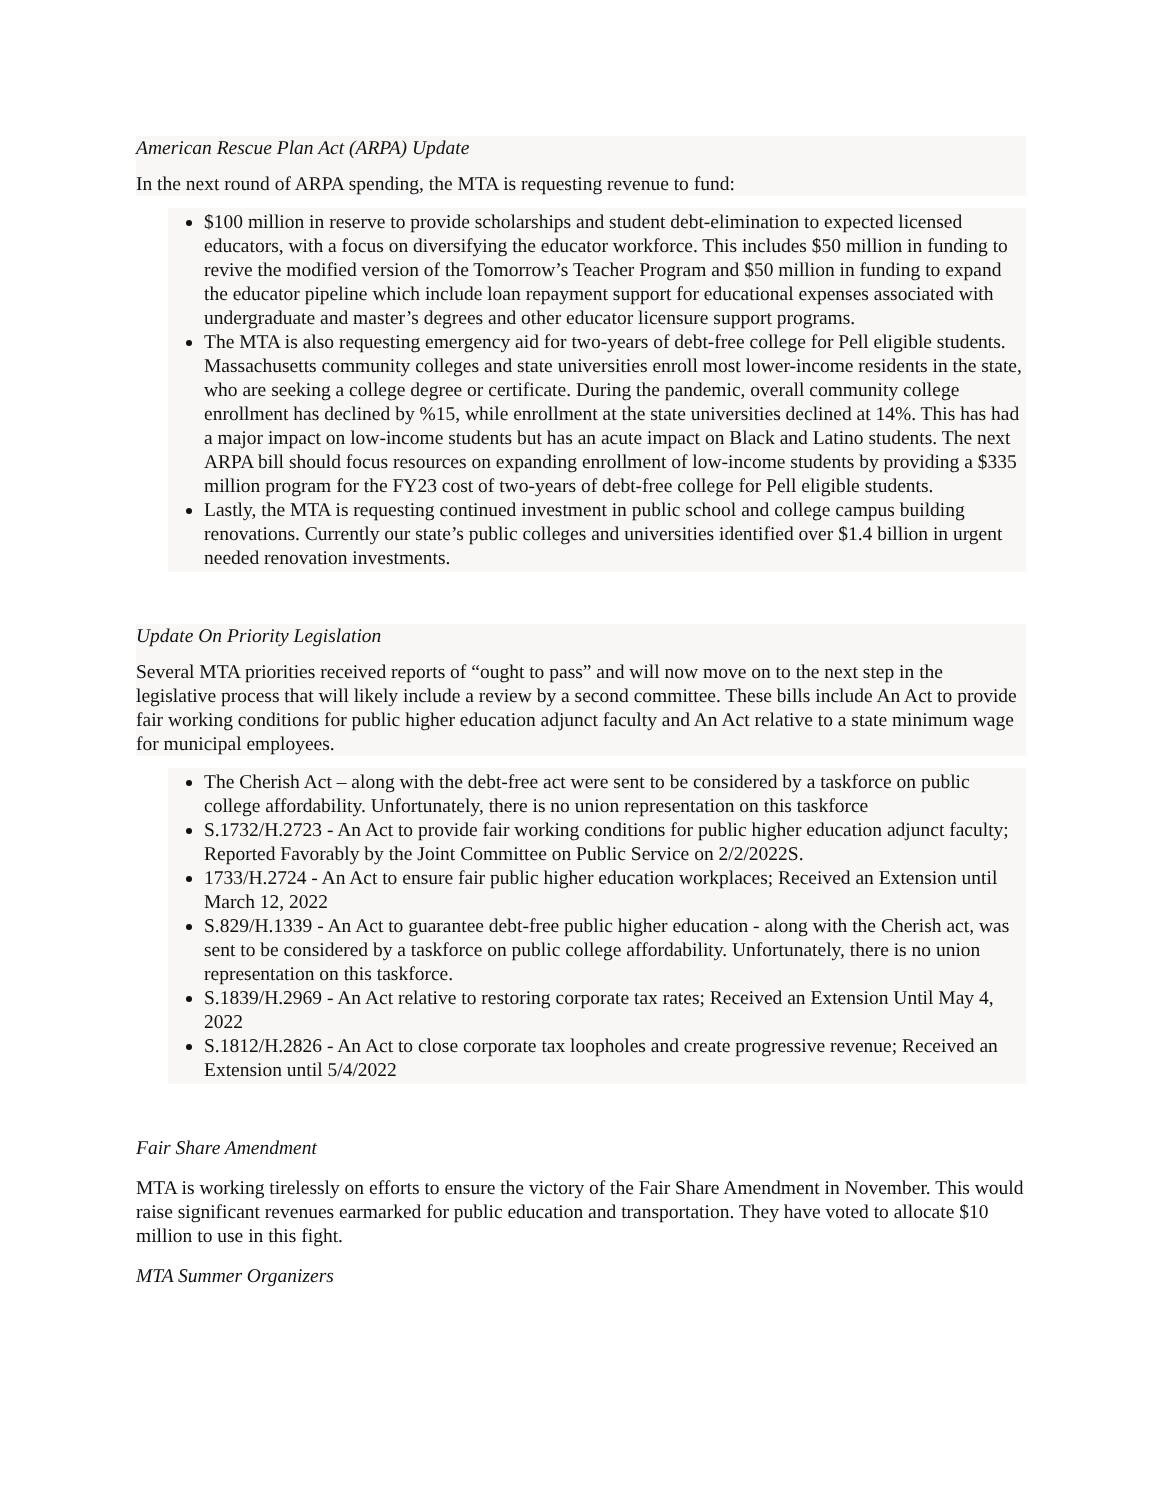American Rescue Plan Act (ARPA) Update
In the next round of ARPA spending, the MTA is requesting revenue to fund:
$100 million in reserve to provide scholarships and student debt-elimination to expected licensed educators, with a focus on diversifying the educator workforce. This includes $50 million in funding to revive the modified version of the Tomorrow’s Teacher Program and $50 million in funding to expand the educator pipeline which include loan repayment support for educational expenses associated with undergraduate and master’s degrees and other educator licensure support programs.
The MTA is also requesting emergency aid for two-years of debt-free college for Pell eligible students. Massachusetts community colleges and state universities enroll most lower-income residents in the state, who are seeking a college degree or certificate. During the pandemic, overall community college enrollment has declined by %15, while enrollment at the state universities declined at 14%. This has had a major impact on low-income students but has an acute impact on Black and Latino students. The next ARPA bill should focus resources on expanding enrollment of low-income students by providing a $335 million program for the FY23 cost of two-years of debt-free college for Pell eligible students.
Lastly, the MTA is requesting continued investment in public school and college campus building renovations. Currently our state’s public colleges and universities identified over $1.4 billion in urgent needed renovation investments.
Update On Priority Legislation
Several MTA priorities received reports of “ought to pass” and will now move on to the next step in the legislative process that will likely include a review by a second committee. These bills include An Act to provide fair working conditions for public higher education adjunct faculty and An Act relative to a state minimum wage for municipal employees.
The Cherish Act – along with the debt-free act were sent to be considered by a taskforce on public college affordability. Unfortunately, there is no union representation on this taskforce
S.1732/H.2723 - An Act to provide fair working conditions for public higher education adjunct faculty; Reported Favorably by the Joint Committee on Public Service on 2/2/2022S.
1733/H.2724 - An Act to ensure fair public higher education workplaces; Received an Extension until March 12, 2022
S.829/H.1339 - An Act to guarantee debt-free public higher education - along with the Cherish act, was sent to be considered by a taskforce on public college affordability. Unfortunately, there is no union representation on this taskforce.
S.1839/H.2969 - An Act relative to restoring corporate tax rates; Received an Extension Until May 4, 2022
S.1812/H.2826 - An Act to close corporate tax loopholes and create progressive revenue; Received an Extension until 5/4/2022
Fair Share Amendment
MTA is working tirelessly on efforts to ensure the victory of the Fair Share Amendment in November. This would raise significant revenues earmarked for public education and transportation. They have voted to allocate $10 million to use in this fight.
MTA Summer Organizers